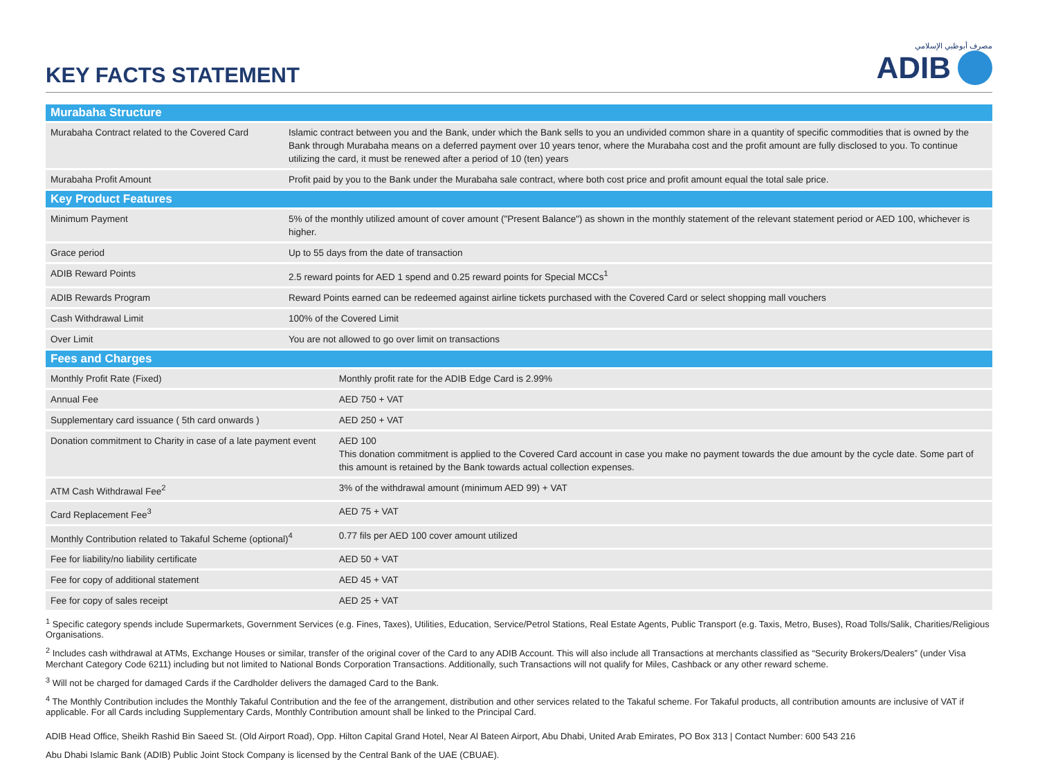KEY FACTS STATEMENT
مصرف أبوظبي الإسلامي
ADIB
| Murabaha Structure | | |
| --- | --- | --- |
| Murabaha Contract related to the Covered Card | Islamic contract between you and the Bank, under which the Bank sells to you an undivided common share in a quantity of specific commodities that is owned by the Bank through Murabaha means on a deferred payment over 10 years tenor, where the Murabaha cost and the profit amount are fully disclosed to you. To continue utilizing the card, it must be renewed after a period of 10 (ten) years | |
| Murabaha Profit Amount | Profit paid by you to the Bank under the Murabaha sale contract, where both cost price and profit amount equal the total sale price. | |
| Key Product Features | | |
| Minimum Payment | 5% of the monthly utilized amount of cover amount ("Present Balance") as shown in the monthly statement of the relevant statement period or AED 100, whichever is higher. | |
| Grace period | Up to 55 days from the date of transaction | |
| ADIB Reward Points | 2.5 reward points for AED 1 spend and 0.25 reward points for Special MCCs<sup>1</sup> | |
| ADIB Rewards Program | Reward Points earned can be redeemed against airline tickets purchased with the Covered Card or select shopping mall vouchers | |
| Cash Withdrawal Limit | 100% of the Covered Limit | |
| Over Limit | You are not allowed to go over limit on transactions | |
| Fees and Charges | | |
| Monthly Profit Rate (Fixed) | | Monthly profit rate for the ADIB Edge Card is 2.99% |
| Annual Fee | | AED 750 + VAT |
| Supplementary card issuance ( 5th card onwards ) | | AED 250 + VAT |
| Donation commitment to Charity in case of a late payment event | | AED 100 This donation commitment is applied to the Covered Card account in case you make no payment towards the due amount by the cycle date. Some part of this amount is retained by the Bank towards actual collection expenses. |
| ATM Cash Withdrawal Fee<sup>2</sup> | | 3% of the withdrawal amount (minimum AED 99) + VAT |
| Card Replacement Fee<sup>3</sup> | | AED 75 + VAT |
| Monthly Contribution related to Takaful Scheme (optional)<sup>4</sup> | | 0.77 fils per AED 100 cover amount utilized |
| Fee for liability/no liability certificate | | AED 50 + VAT |
| Fee for copy of additional statement | | AED 45 + VAT |
| Fee for copy of sales receipt | | AED 25 + VAT |
<sup>1</sup> Specific category spends include Supermarkets, Government Services (e.g. Fines, Taxes), Utilities, Education, Service/Petrol Stations, Real Estate Agents, Public Transport (e.g. Taxis, Metro, Buses), Road Tolls/Salik, Charities/Religious Organisations.
<sup>2</sup> Includes cash withdrawal at ATMs, Exchange Houses or similar, transfer of the original cover of the Card to any ADIB Account. This will also include all Transactions at merchants classified as “Security Brokers/Dealers” (under Visa Merchant Category Code 6211) including but not limited to National Bonds Corporation Transactions. Additionally, such Transactions will not qualify for Miles, Cashback or any other reward scheme.
<sup>3</sup> Will not be charged for damaged Cards if the Cardholder delivers the damaged Card to the Bank.
<sup>4</sup> The Monthly Contribution includes the Monthly Takaful Contribution and the fee of the arrangement, distribution and other services related to the Takaful scheme. For Takaful products, all contribution amounts are inclusive of VAT if applicable. For all Cards including Supplementary Cards, Monthly Contribution amount shall be linked to the Principal Card.
ADIB Head Office, Sheikh Rashid Bin Saeed St. (Old Airport Road), Opp. Hilton Capital Grand Hotel, Near Al Bateen Airport, Abu Dhabi, United Arab Emirates, PO Box 313 | Contact Number: 600 543 216
Abu Dhabi Islamic Bank (ADIB) Public Joint Stock Company is licensed by the Central Bank of the UAE (CBUAE).